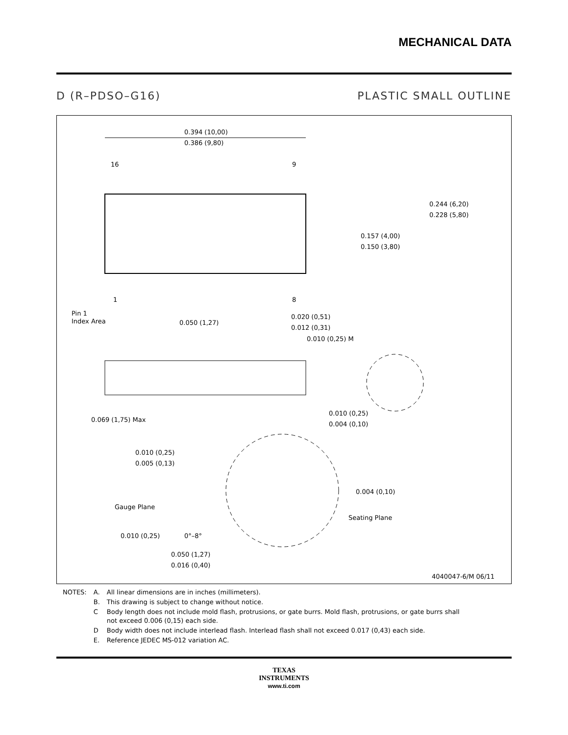MECHANICAL DATA
D (R–PDSO–G16) PLASTIC SMALL OUTLINE
0.394 (10,00)
0.386 (9,80)
16
9
1
8
Pin 1
Index Area
0.050 (1,27)
0.020 (0,51)
0.012 (0,31)
0.010 (0,25) M
0.244 (6,20)
0.228 (5,80)
0.157 (4,00)
0.150 (3,80)
0.069 (1,75) Max
0.010 (0,25)
0.004 (0,10)
0.010 (0,25)
0.005 (0,13)
Gauge Plane
Seating Plane
0.004 (0,10)
0.010 (0,25)
0°–8°
0.050 (1,27)
0.016 (0,40)
4040047-6/M 06/11
| NOTES: | A. | All linear dimensions are in inches (millimeters). |
| | B. | This drawing is subject to change without notice. |
| | C | Body length does not include mold flash, protrusions, or gate burrs. Mold flash, protrusions, or gate burrs shall not exceed 0.006 (0,15) each side. |
| | D | Body width does not include interlead flash. Interlead flash shall not exceed 0.017 (0,43) each side. |
| | E. | Reference JEDEC MS-012 variation AC. |
TEXAS
INSTRUMENTS
www.ti.com